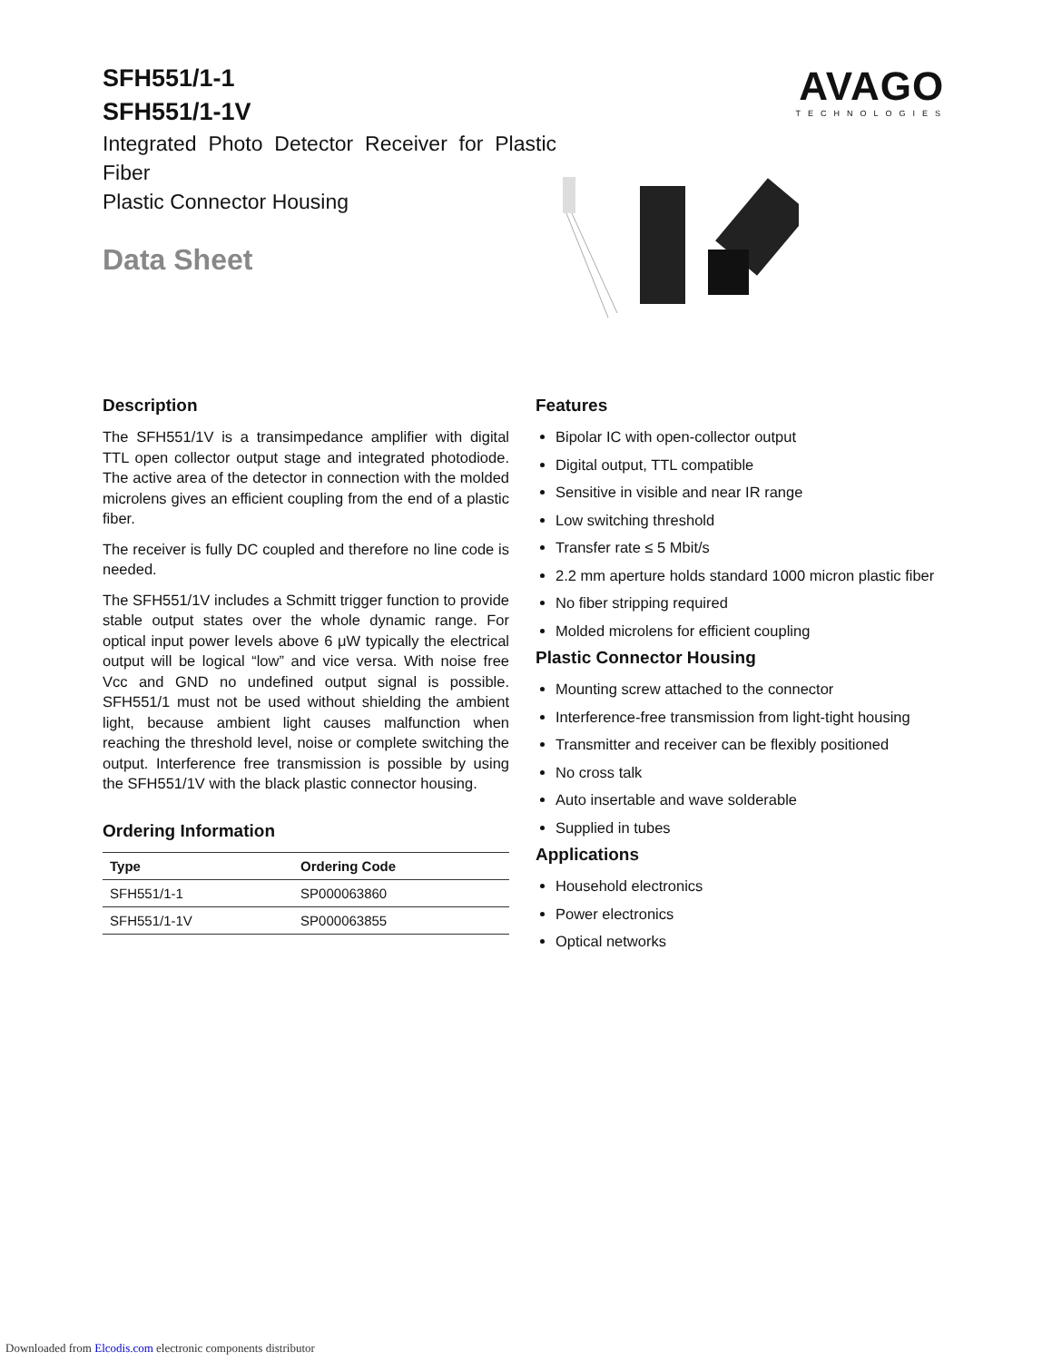SFH551/1-1
SFH551/1-1V
Integrated Photo Detector Receiver for Plastic Fiber
Plastic Connector Housing
Data Sheet
AVAGO
TECHNOLOGIES
Description
The SFH551/1V is a transimpedance amplifier with digital TTL open collector output stage and integrated photodi­ode. The active area of the detector in connection with the molded microlens gives an efficient coupling from the end of a plastic fiber.
The receiver is fully DC coupled and therefore no line code is needed.
The SFH551/1V includes a Schmitt trigger function to provide stable output states over the whole dynamic range. For optical input power levels above 6 μW typically the electrical output will be logical “low” and vice versa. With noise free Vcc and GND no undefined output signal is possible. SFH551/1 must not be used without shielding the ambient light, because ambient light causes malfunc­tion when reaching the threshold level, noise or complete switching the output. Interference free transmission is possible by using the SFH551/1V with the black plastic connector housing.
Ordering Information
| Type | Ordering Code |
| --- | --- |
| SFH551/1-1 | SP000063860 |
| SFH551/1-1V | SP000063855 |
Features
Bipolar IC with open-collector output
Digital output, TTL compatible
Sensitive in visible and near IR range
Low switching threshold
Transfer rate ≤ 5 Mbit/s
2.2 mm aperture holds standard 1000 micron plastic fiber
No fiber stripping required
Molded microlens for efficient coupling
Plastic Connector Housing
Mounting screw attached to the connector
Interference-free transmission from light-tight housing
Transmitter and receiver can be flexibly positioned
No cross talk
Auto insertable and wave solderable
Supplied in tubes
Applications
Household electronics
Power electronics
Optical networks
Downloaded from Elcodis.com electronic components distributor